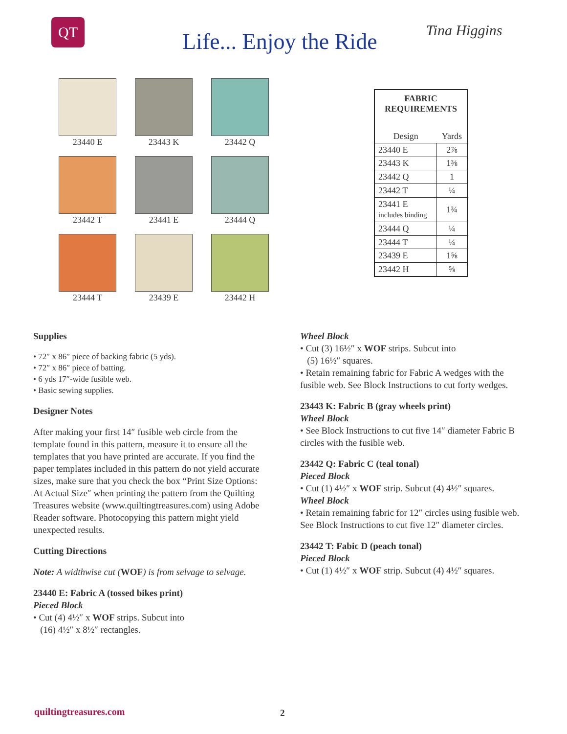QT
Life... Enjoy the Ride
Tina Higgins
23440 E
23443 K
23442 Q
23442 T
23441 E
23444 Q
23444 T
23439 E
23442 H
| FABRIC REQUIREMENTS | |
| --- | --- |
| Design | Yards |
| 23440 E | 2⅞ |
| 23443 K | 1⅜ |
| 23442 Q | 1 |
| 23442 T | ¼ |
| 23441 E includes binding | 1¾ |
| 23444 Q | ¼ |
| 23444 T | ¼ |
| 23439 E | 1⅝ |
| 23442 H | ⅝ |
Supplies
• 72″ x 86″ piece of backing fabric (5 yds).
• 72″ x 86″ piece of batting.
• 6 yds 17″-wide fusible web.
• Basic sewing supplies.
Designer Notes
After making your first 14″ fusible web circle from the template found in this pattern, measure it to ensure all the templates that you have printed are accurate. If you find the paper templates included in this pattern do not yield accurate sizes, make sure that you check the box “Print Size Options: At Actual Size″ when printing the pattern from the Quilting Treasures website (www.quiltingtreasures.com) using Adobe Reader software. Photocopying this pattern might yield unexpected results.
Cutting Directions
Note: A widthwise cut (WOF) is from selvage to selvage.
23440 E: Fabric A (tossed bikes print)
Pieced Block
• Cut (4) 4½″ x WOF strips. Subcut into
(16) 4½″ x 8½″ rectangles.
Wheel Block
• Cut (3) 16½″ x WOF strips. Subcut into
(5) 16½″ squares.
• Retain remaining fabric for Fabric A wedges with the fusible web. See Block Instructions to cut forty wedges.
23443 K: Fabric B (gray wheels print)
Wheel Block
• See Block Instructions to cut five 14″ diameter Fabric B circles with the fusible web.
23442 Q: Fabric C (teal tonal)
Pieced Block
• Cut (1) 4½″ x WOF strip. Subcut (4) 4½″ squares.
Wheel Block
• Retain remaining fabric for 12″ circles using fusible web. See Block Instructions to cut five 12″ diameter circles.
23442 T: Fabic D (peach tonal)
Pieced Block
• Cut (1) 4½″ x WOF strip. Subcut (4) 4½″ squares.
quiltingtreasures.com 2